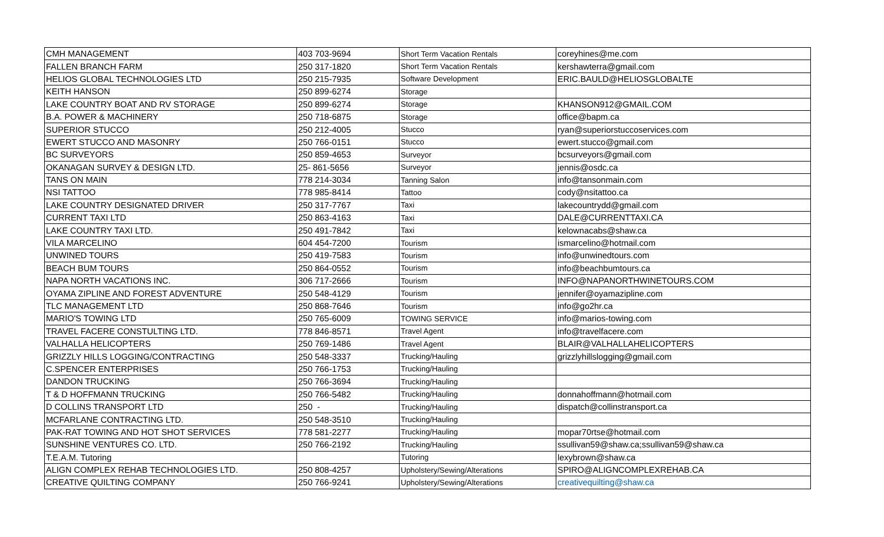| CMH MANAGEMENT | 403 703-9694 | Short Term Vacation Rentals | coreyhines@me.com |
| FALLEN BRANCH FARM | 250 317-1820 | Short Term Vacation Rentals | kershawterra@gmail.com |
| HELIOS GLOBAL TECHNOLOGIES LTD | 250 215-7935 | Software Development | ERIC.BAULD@HELIOSGLOBALTE |
| KEITH HANSON | 250 899-6274 | Storage | |
| LAKE COUNTRY BOAT AND RV STORAGE | 250 899-6274 | Storage | KHANSON912@GMAIL.COM |
| B.A. POWER & MACHINERY | 250 718-6875 | Storage | office@bapm.ca |
| SUPERIOR STUCCO | 250 212-4005 | Stucco | ryan@superiorstuccoservices.com |
| EWERT STUCCO AND MASONRY | 250 766-0151 | Stucco | ewert.stucco@gmail.com |
| BC SURVEYORS | 250 859-4653 | Surveyor | bcsurveyors@gmail.com |
| OKANAGAN SURVEY & DESIGN LTD. | 25- 861-5656 | Surveyor | jennis@osdc.ca |
| TANS ON MAIN | 778 214-3034 | Tanning Salon | info@tansonmain.com |
| NSI TATTOO | 778 985-8414 | Tattoo | cody@nsitattoo.ca |
| LAKE COUNTRY DESIGNATED DRIVER | 250 317-7767 | Taxi | lakecountrydd@gmail.com |
| CURRENT TAXI LTD | 250 863-4163 | Taxi | DALE@CURRENTTAXI.CA |
| LAKE COUNTRY TAXI LTD. | 250 491-7842 | Taxi | kelownacabs@shaw.ca |
| VILA MARCELINO | 604 454-7200 | Tourism | ismarcelino@hotmail.com |
| UNWINED TOURS | 250 419-7583 | Tourism | info@unwinedtours.com |
| BEACH BUM TOURS | 250 864-0552 | Tourism | info@beachbumtours.ca |
| NAPA NORTH VACATIONS INC. | 306 717-2666 | Tourism | INFO@NAPANORTHWINETOURS.COM |
| OYAMA ZIPLINE AND FOREST ADVENTURE | 250 548-4129 | Tourism | jennifer@oyamazipline.com |
| TLC MANAGEMENT LTD | 250 868-7646 | Tourism | info@go2hr.ca |
| MARIO'S TOWING LTD | 250 765-6009 | TOWING SERVICE | info@marios-towing.com |
| TRAVEL FACERE CONSTULTING LTD. | 778 846-8571 | Travel Agent | info@travelfacere.com |
| VALHALLA HELICOPTERS | 250 769-1486 | Travel Agent | BLAIR@VALHALLAHELICOPTERS |
| GRIZZLY HILLS LOGGING/CONTRACTING | 250 548-3337 | Trucking/Hauling | grizzlyhillslogging@gmail.com |
| C.SPENCER ENTERPRISES | 250 766-1753 | Trucking/Hauling | |
| DANDON TRUCKING | 250 766-3694 | Trucking/Hauling | |
| T & D HOFFMANN TRUCKING | 250 766-5482 | Trucking/Hauling | donnahoffmann@hotmail.com |
| D COLLINS TRANSPORT LTD | 250 - | Trucking/Hauling | dispatch@collinstransport.ca |
| MCFARLANE CONTRACTING LTD. | 250 548-3510 | Trucking/Hauling | |
| PAK-RAT TOWING AND HOT SHOT SERVICES | 778 581-2277 | Trucking/Hauling | mopar70rtse@hotmail.com |
| SUNSHINE VENTURES CO. LTD. | 250 766-2192 | Trucking/Hauling | ssullivan59@shaw.ca;ssullivan59@shaw.ca |
| T.E.A.M. Tutoring | | Tutoring | lexybrown@shaw.ca |
| ALIGN COMPLEX REHAB TECHNOLOGIES LTD. | 250 808-4257 | Upholstery/Sewing/Alterations | SPIRO@ALIGNCOMPLEXREHAB.CA |
| CREATIVE QUILTING COMPANY | 250 766-9241 | Upholstery/Sewing/Alterations | creativequilting@shaw.ca |